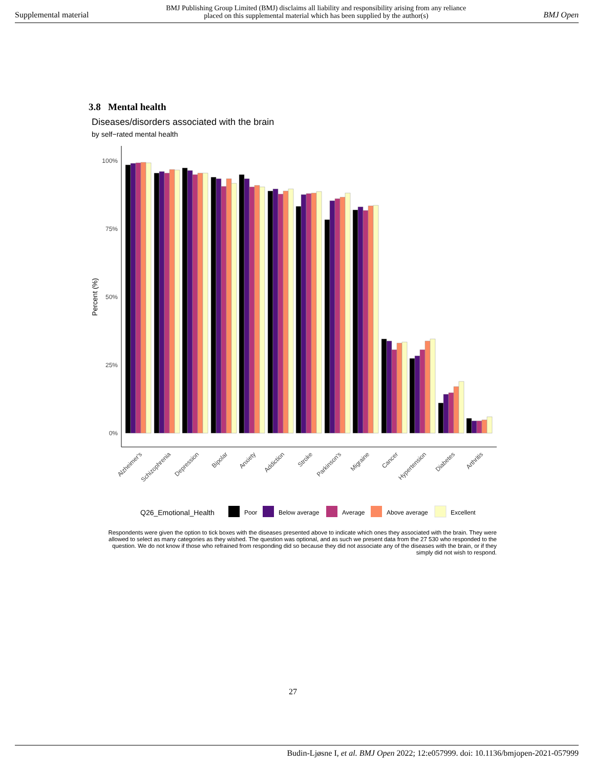Supplemental material BMJ Publishing Group Limited (BMJ) disclaims all liability and responsibility arising from any reliance
placed on this supplemental material which has been supplied by the author(s) BMJ Open
3.8 Mental health
Diseases/disorders associated with the brain
by self−rated mental health
100%
75%
50%
25%
0%
Percent (%)
Alzheimer's
Schizophrenia
Depression
Bipolar
Anxiety
Addiction
Stroke
Parkinson's
Migraine
Cancer
Hypertension
Diabetes
Arthritis
Q26_Emotional_Health
Poor
Below average
Average
Above average
Excellent
Respondents were given the option to tick boxes with the diseases presented above to indicate which ones they associated with the brain. They were allowed to select as many categories as they wished. The question was optional, and as such we present data from the 27 530 who responded to the question. We do not know if those who refrained from responding did so because they did not associate any of the diseases with the brain, or if they simply did not wish to respond.
27
Budin-Ljøsne I, et al. BMJ Open 2022; 12:e057999. doi: 10.1136/bmjopen-2021-057999